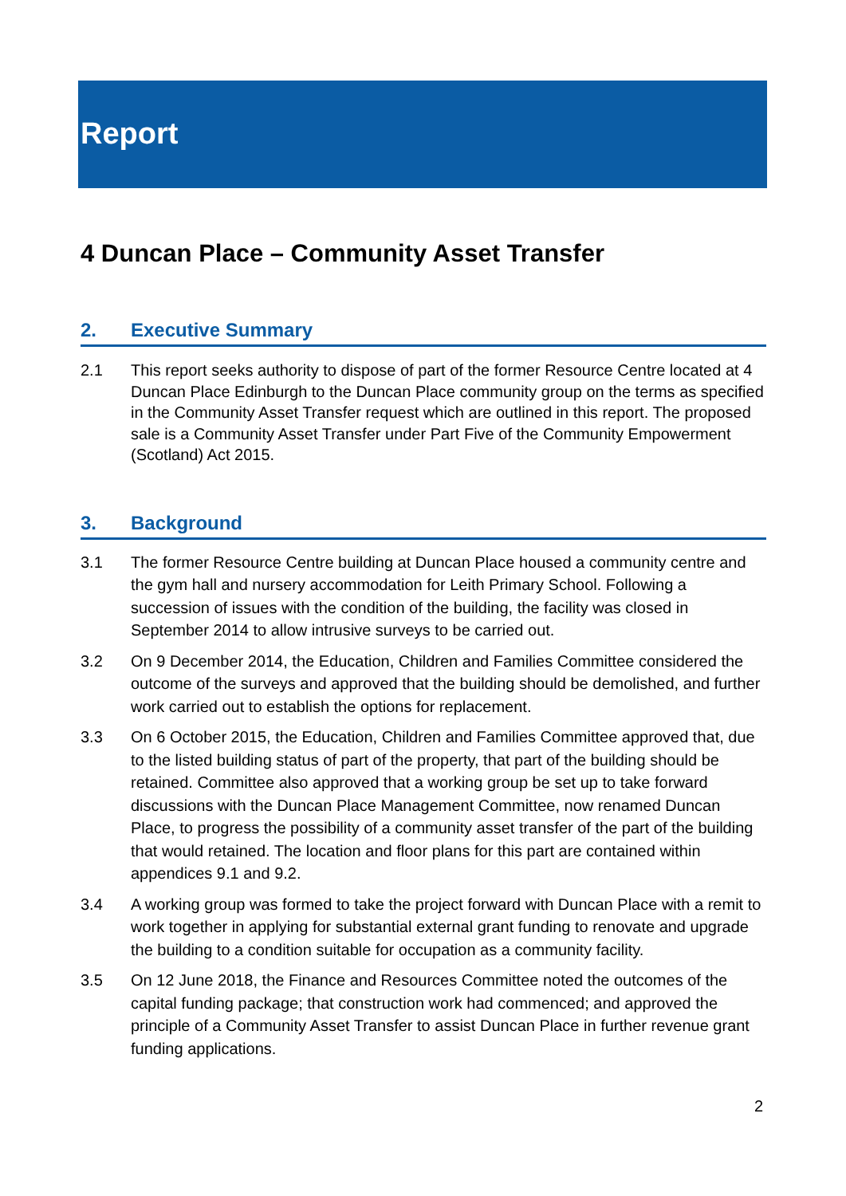Report
4 Duncan Place – Community Asset Transfer
2. Executive Summary
2.1 This report seeks authority to dispose of part of the former Resource Centre located at 4 Duncan Place Edinburgh to the Duncan Place community group on the terms as specified in the Community Asset Transfer request which are outlined in this report. The proposed sale is a Community Asset Transfer under Part Five of the Community Empowerment (Scotland) Act 2015.
3. Background
3.1 The former Resource Centre building at Duncan Place housed a community centre and the gym hall and nursery accommodation for Leith Primary School. Following a succession of issues with the condition of the building, the facility was closed in September 2014 to allow intrusive surveys to be carried out.
3.2 On 9 December 2014, the Education, Children and Families Committee considered the outcome of the surveys and approved that the building should be demolished, and further work carried out to establish the options for replacement.
3.3 On 6 October 2015, the Education, Children and Families Committee approved that, due to the listed building status of part of the property, that part of the building should be retained. Committee also approved that a working group be set up to take forward discussions with the Duncan Place Management Committee, now renamed Duncan Place, to progress the possibility of a community asset transfer of the part of the building that would retained. The location and floor plans for this part are contained within appendices 9.1 and 9.2.
3.4 A working group was formed to take the project forward with Duncan Place with a remit to work together in applying for substantial external grant funding to renovate and upgrade the building to a condition suitable for occupation as a community facility.
3.5 On 12 June 2018, the Finance and Resources Committee noted the outcomes of the capital funding package; that construction work had commenced; and approved the principle of a Community Asset Transfer to assist Duncan Place in further revenue grant funding applications.
2